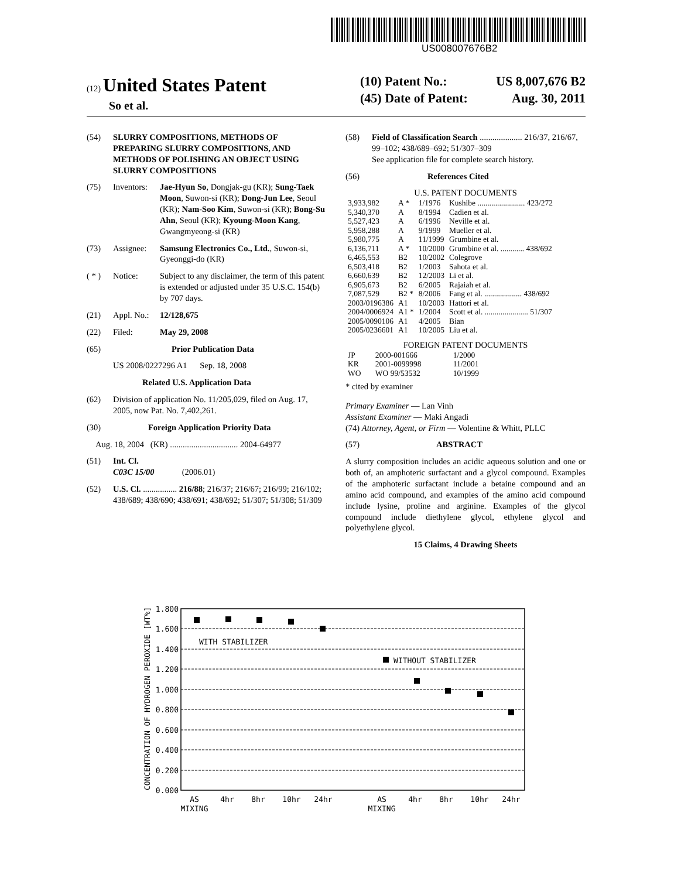US008007676B2
(12) United States Patent
So et al.
(10) Patent No.: US 8,007,676 B2
(45) Date of Patent: Aug. 30, 2011
(54) SLURRY COMPOSITIONS, METHODS OF PREPARING SLURRY COMPOSITIONS, AND METHODS OF POLISHING AN OBJECT USING SLURRY COMPOSITIONS
(75) Inventors: Jae-Hyun So, Dongjak-gu (KR); Sung-Taek Moon, Suwon-si (KR); Dong-Jun Lee, Seoul (KR); Nam-Soo Kim, Suwon-si (KR); Bong-Su Ahn, Seoul (KR); Kyoung-Moon Kang, Gwangmyeong-si (KR)
(73) Assignee: Samsung Electronics Co., Ltd., Suwon-si, Gyeonggi-do (KR)
( * ) Notice: Subject to any disclaimer, the term of this patent is extended or adjusted under 35 U.S.C. 154(b) by 707 days.
(21) Appl. No.: 12/128,675
(22) Filed: May 29, 2008
(65) Prior Publication Data
US 2008/0227296 A1 Sep. 18, 2008
Related U.S. Application Data
(62) Division of application No. 11/205,029, filed on Aug. 17, 2005, now Pat. No. 7,402,261.
(30) Foreign Application Priority Data
Aug. 18, 2004 (KR) ................................ 2004-64977
(51) Int. Cl.
C03C 15/00 (2006.01)
(52) U.S. Cl. ................ 216/88; 216/37; 216/67; 216/99; 216/102; 438/689; 438/690; 438/691; 438/692; 51/307; 51/308; 51/309
(58) Field of Classification Search .................... 216/37, 216/67, 99–102; 438/689–692; 51/307–309
See application file for complete search history.
(56) References Cited
U.S. PATENT DOCUMENTS
| 3,933,982 | A * | 1/1976 | Kushibe ........................ 423/272 |
| 5,340,370 | A | 8/1994 | Cadien et al. |
| 5,527,423 | A | 6/1996 | Neville et al. |
| 5,958,288 | A | 9/1999 | Mueller et al. |
| 5,980,775 | A | 11/1999 | Grumbine et al. |
| 6,136,711 | A * | 10/2000 | Grumbine et al. ............ 438/692 |
| 6,465,553 | B2 | 10/2002 | Colegrove |
| 6,503,418 | B2 | 1/2003 | Sahota et al. |
| 6,660,639 | B2 | 12/2003 | Li et al. |
| 6,905,673 | B2 | 6/2005 | Rajaiah et al. |
| 7,087,529 | B2 * | 8/2006 | Fang et al. ................... 438/692 |
| 2003/0196386 | A1 | 10/2003 | Hattori et al. |
| 2004/0006924 | A1 * | 1/2004 | Scott et al. ...................... 51/307 |
| 2005/0090106 | A1 | 4/2005 | Bian |
| 2005/0236601 | A1 | 10/2005 | Liu et al. |
FOREIGN PATENT DOCUMENTS
| JP | 2000-001666 | 1/2000 |
| KR | 2001-0099998 | 11/2001 |
| WO | WO 99/53532 | 10/1999 |
* cited by examiner
Primary Examiner — Lan Vinh
Assistant Examiner — Maki Angadi
(74) Attorney, Agent, or Firm — Volentine & Whitt, PLLC
(57) ABSTRACT
A slurry composition includes an acidic aqueous solution and one or both of, an amphoteric surfactant and a glycol compound. Examples of the amphoteric surfactant include a betaine compound and an amino acid compound, and examples of the amino acid compound include lysine, proline and arginine. Examples of the glycol compound include diethylene glycol, ethylene glycol and polyethylene glycol.
15 Claims, 4 Drawing Sheets
1.800
1.600
1.400
1.200
1.000
0.800
0.600
0.400
0.200
0.000
CONCENTRATION OF HYDROGEN PEROXIDE [WT%]
WITH STABILIZER
WITHOUT STABILIZER
AS
MIXING
4hr
8hr
10hr
24hr
AS
MIXING
4hr
8hr
10hr
24hr